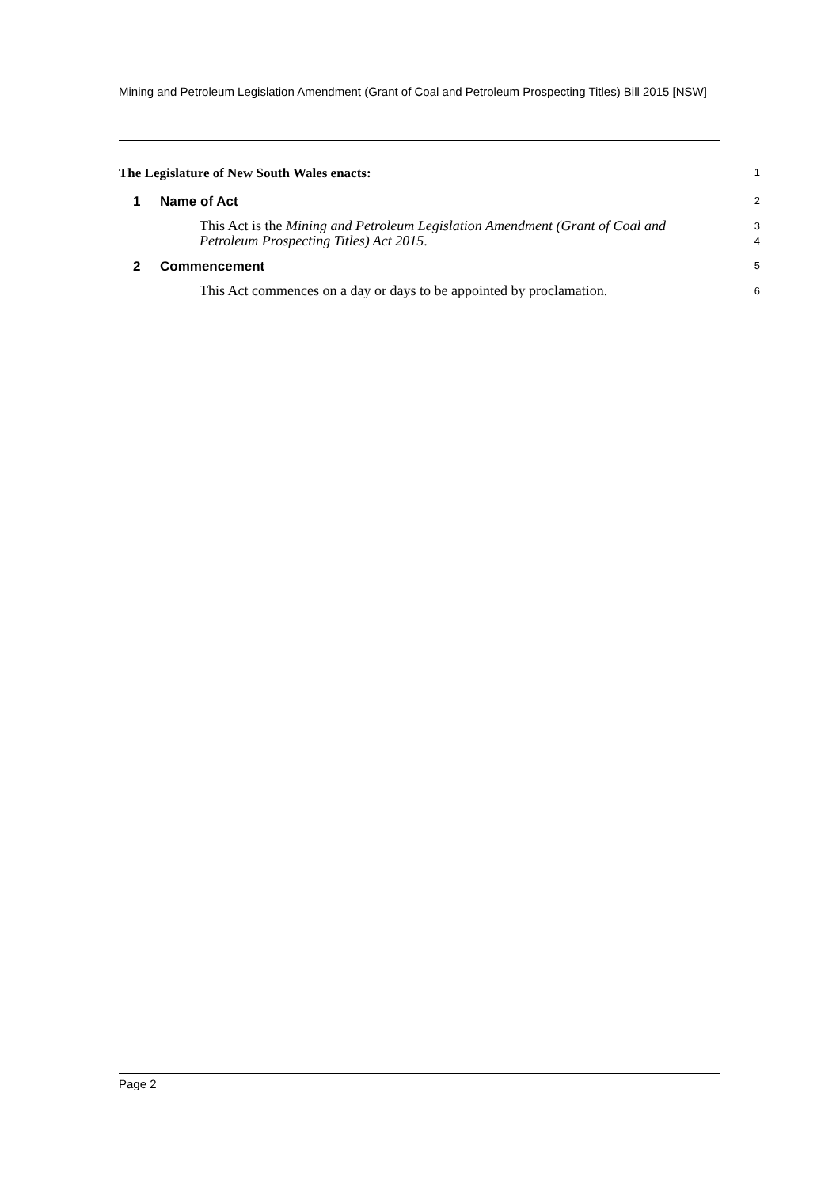Mining and Petroleum Legislation Amendment (Grant of Coal and Petroleum Prospecting Titles) Bill 2015 [NSW]
The Legislature of New South Wales enacts:
1
1 Name of Act
2
This Act is the Mining and Petroleum Legislation Amendment (Grant of Coal and Petroleum Prospecting Titles) Act 2015.
3
4
2 Commencement
5
This Act commences on a day or days to be appointed by proclamation.
6
Page 2